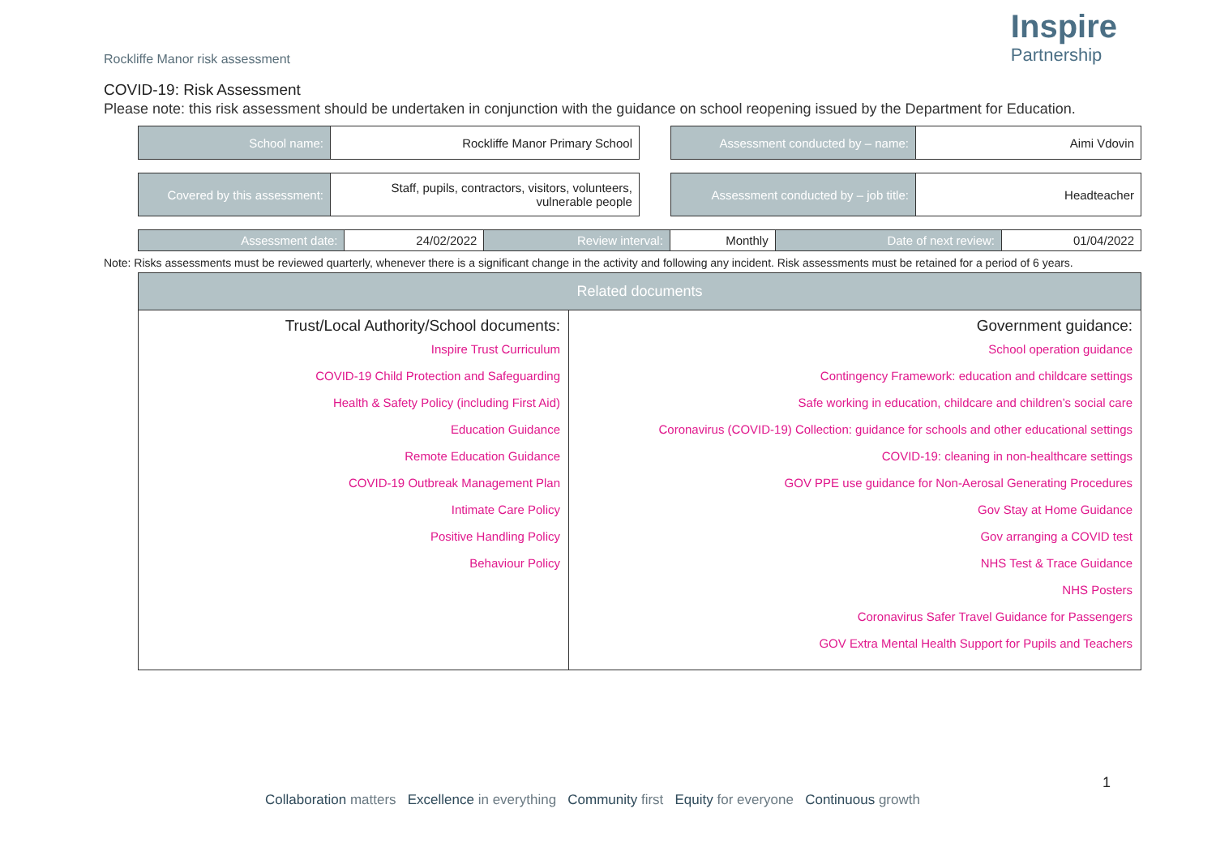Rockliffe Manor risk assessment
Inspire
Partnership
COVID-19: Risk Assessment
Please note: this risk assessment should be undertaken in conjunction with the guidance on school reopening issued by the Department for Education.
| School name: | Rockliffe Manor Primary School |
| Assessment conducted by – name: | Aimi Vdovin |
| Covered by this assessment: | Staff, pupils, contractors, visitors, volunteers, vulnerable people |
| Assessment conducted by – job title: | Headteacher |
| Assessment date: | 24/02/2022 | Review interval: | Monthly | Date of next review: | 01/04/2022 |
Note: Risks assessments must be reviewed quarterly, whenever there is a significant change in the activity and following any incident. Risk assessments must be retained for a period of 6 years.
| Related documents | |
| --- | --- |
| Trust/Local Authority/School documents: Inspire Trust Curriculum COVID-19 Child Protection and Safeguarding Health & Safety Policy (including First Aid) Education Guidance Remote Education Guidance COVID-19 Outbreak Management Plan Intimate Care Policy Positive Handling Policy Behaviour Policy | Government guidance: School operation guidance Contingency Framework: education and childcare settings Safe working in education, childcare and children’s social care Coronavirus (COVID-19) Collection: guidance for schools and other educational settings COVID-19: cleaning in non-healthcare settings GOV PPE use guidance for Non-Aerosal Generating Procedures Gov Stay at Home Guidance Gov arranging a COVID test NHS Test & Trace Guidance NHS Posters Coronavirus Safer Travel Guidance for Passengers GOV Extra Mental Health Support for Pupils and Teachers |
1
Collaboration matters Excellence in everything Community first Equity for everyone Continuous growth